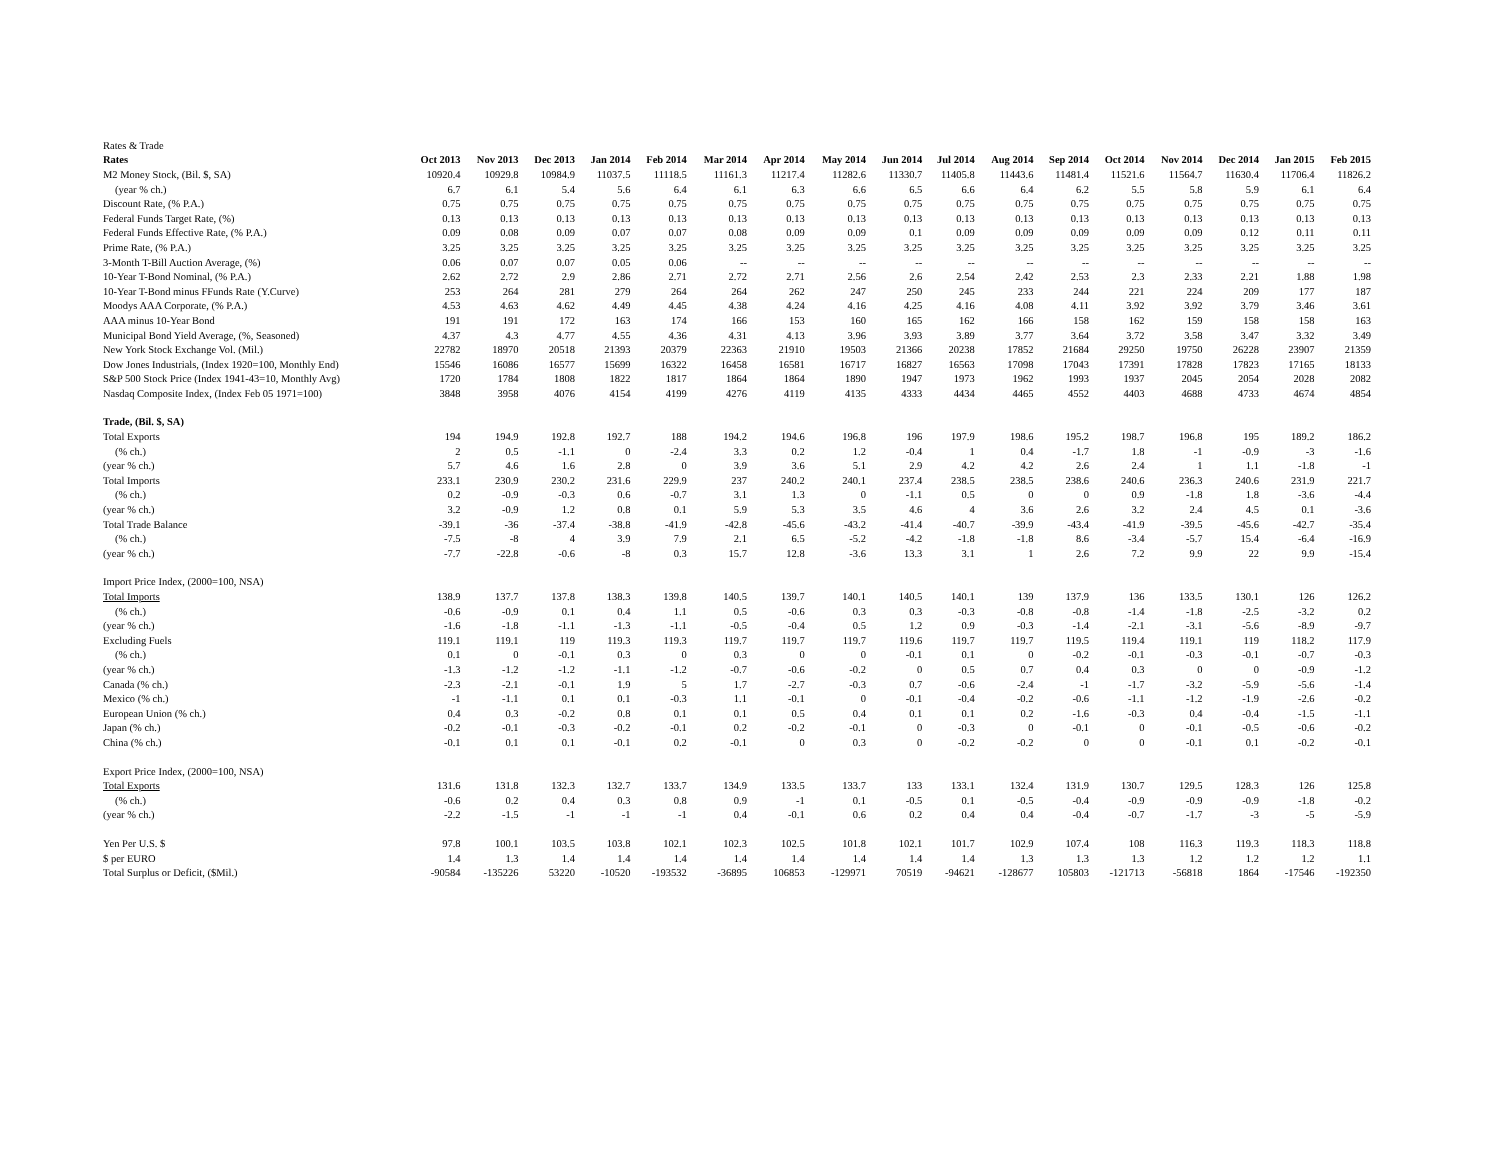| Rates & Trade | | | | | | | | | | | | | | | | | |
| Rates | Oct 2013 | Nov 2013 | Dec 2013 | Jan 2014 | Feb 2014 | Mar 2014 | Apr 2014 | May 2014 | Jun 2014 | Jul 2014 | Aug 2014 | Sep 2014 | Oct 2014 | Nov 2014 | Dec 2014 | Jan 2015 | Feb 2015 |
| M2 Money Stock, (Bil. $, SA) | 10920.4 | 10929.8 | 10984.9 | 11037.5 | 11118.5 | 11161.3 | 11217.4 | 11282.6 | 11330.7 | 11405.8 | 11443.6 | 11481.4 | 11521.6 | 11564.7 | 11630.4 | 11706.4 | 11826.2 |
| (year % ch.) | 6.7 | 6.1 | 5.4 | 5.6 | 6.4 | 6.1 | 6.3 | 6.6 | 6.5 | 6.6 | 6.4 | 6.2 | 5.5 | 5.8 | 5.9 | 6.1 | 6.4 |
| Discount Rate, (% P.A.) | 0.75 | 0.75 | 0.75 | 0.75 | 0.75 | 0.75 | 0.75 | 0.75 | 0.75 | 0.75 | 0.75 | 0.75 | 0.75 | 0.75 | 0.75 | 0.75 | 0.75 |
| Federal Funds Target Rate, (%) | 0.13 | 0.13 | 0.13 | 0.13 | 0.13 | 0.13 | 0.13 | 0.13 | 0.13 | 0.13 | 0.13 | 0.13 | 0.13 | 0.13 | 0.13 | 0.13 | 0.13 |
| Federal Funds Effective Rate, (% P.A.) | 0.09 | 0.08 | 0.09 | 0.07 | 0.07 | 0.08 | 0.09 | 0.09 | 0.1 | 0.09 | 0.09 | 0.09 | 0.09 | 0.09 | 0.12 | 0.11 | 0.11 |
| Prime Rate, (% P.A.) | 3.25 | 3.25 | 3.25 | 3.25 | 3.25 | 3.25 | 3.25 | 3.25 | 3.25 | 3.25 | 3.25 | 3.25 | 3.25 | 3.25 | 3.25 | 3.25 | 3.25 |
| 3-Month T-Bill Auction Average, (%) | 0.06 | 0.07 | 0.07 | 0.05 | 0.06 | -- | -- | -- | -- | -- | -- | -- | -- | -- | -- | -- | -- |
| 10-Year T-Bond Nominal, (% P.A.) | 2.62 | 2.72 | 2.9 | 2.86 | 2.71 | 2.72 | 2.71 | 2.56 | 2.6 | 2.54 | 2.42 | 2.53 | 2.3 | 2.33 | 2.21 | 1.88 | 1.98 |
| 10-Year T-Bond minus FFunds Rate (Y.Curve) | 253 | 264 | 281 | 279 | 264 | 264 | 262 | 247 | 250 | 245 | 233 | 244 | 221 | 224 | 209 | 177 | 187 |
| Moodys AAA Corporate, (% P.A.) | 4.53 | 4.63 | 4.62 | 4.49 | 4.45 | 4.38 | 4.24 | 4.16 | 4.25 | 4.16 | 4.08 | 4.11 | 3.92 | 3.92 | 3.79 | 3.46 | 3.61 |
| AAA minus 10-Year Bond | 191 | 191 | 172 | 163 | 174 | 166 | 153 | 160 | 165 | 162 | 166 | 158 | 162 | 159 | 158 | 158 | 163 |
| Municipal Bond Yield Average, (%, Seasoned) | 4.37 | 4.3 | 4.77 | 4.55 | 4.36 | 4.31 | 4.13 | 3.96 | 3.93 | 3.89 | 3.77 | 3.64 | 3.72 | 3.58 | 3.47 | 3.32 | 3.49 |
| New York Stock Exchange Vol. (Mil.) | 22782 | 18970 | 20518 | 21393 | 20379 | 22363 | 21910 | 19503 | 21366 | 20238 | 17852 | 21684 | 29250 | 19750 | 26228 | 23907 | 21359 |
| Dow Jones Industrials, (Index 1920=100, Monthly End) | 15546 | 16086 | 16577 | 15699 | 16322 | 16458 | 16581 | 16717 | 16827 | 16563 | 17098 | 17043 | 17391 | 17828 | 17823 | 17165 | 18133 |
| S&P 500 Stock Price (Index 1941-43=10, Monthly Avg) | 1720 | 1784 | 1808 | 1822 | 1817 | 1864 | 1864 | 1890 | 1947 | 1973 | 1962 | 1993 | 1937 | 2045 | 2054 | 2028 | 2082 |
| Nasdaq Composite Index, (Index Feb 05 1971=100) | 3848 | 3958 | 4076 | 4154 | 4199 | 4276 | 4119 | 4135 | 4333 | 4434 | 4465 | 4552 | 4403 | 4688 | 4733 | 4674 | 4854 |
| Trade, (Bil. $, SA) | | | | | | | | | | | | | | | | | |
| Total Exports | 194 | 194.9 | 192.8 | 192.7 | 188 | 194.2 | 194.6 | 196.8 | 196 | 197.9 | 198.6 | 195.2 | 198.7 | 196.8 | 195 | 189.2 | 186.2 |
| (% ch.) | 2 | 0.5 | -1.1 | 0 | -2.4 | 3.3 | 0.2 | 1.2 | -0.4 | 1 | 0.4 | -1.7 | 1.8 | -1 | -0.9 | -3 | -1.6 |
| (year % ch.) | 5.7 | 4.6 | 1.6 | 2.8 | 0 | 3.9 | 3.6 | 5.1 | 2.9 | 4.2 | 4.2 | 2.6 | 2.4 | 1 | 1.1 | -1.8 | -1 |
| Total Imports | 233.1 | 230.9 | 230.2 | 231.6 | 229.9 | 237 | 240.2 | 240.1 | 237.4 | 238.5 | 238.5 | 238.6 | 240.6 | 236.3 | 240.6 | 231.9 | 221.7 |
| (% ch.) | 0.2 | -0.9 | -0.3 | 0.6 | -0.7 | 3.1 | 1.3 | 0 | -1.1 | 0.5 | 0 | 0 | 0.9 | -1.8 | 1.8 | -3.6 | -4.4 |
| (year % ch.) | 3.2 | -0.9 | 1.2 | 0.8 | 0.1 | 5.9 | 5.3 | 3.5 | 4.6 | 4 | 3.6 | 2.6 | 3.2 | 2.4 | 4.5 | 0.1 | -3.6 |
| Total Trade Balance | -39.1 | -36 | -37.4 | -38.8 | -41.9 | -42.8 | -45.6 | -43.2 | -41.4 | -40.7 | -39.9 | -43.4 | -41.9 | -39.5 | -45.6 | -42.7 | -35.4 |
| (% ch.) | -7.5 | -8 | 4 | 3.9 | 7.9 | 2.1 | 6.5 | -5.2 | -4.2 | -1.8 | -1.8 | 8.6 | -3.4 | -5.7 | 15.4 | -6.4 | -16.9 |
| (year % ch.) | -7.7 | -22.8 | -0.6 | -8 | 0.3 | 15.7 | 12.8 | -3.6 | 13.3 | 3.1 | 1 | 2.6 | 7.2 | 9.9 | 22 | 9.9 | -15.4 |
| Import Price Index, (2000=100, NSA) | | | | | | | | | | | | | | | | | |
| Total Imports | 138.9 | 137.7 | 137.8 | 138.3 | 139.8 | 140.5 | 139.7 | 140.1 | 140.5 | 140.1 | 139 | 137.9 | 136 | 133.5 | 130.1 | 126 | 126.2 |
| (% ch.) | -0.6 | -0.9 | 0.1 | 0.4 | 1.1 | 0.5 | -0.6 | 0.3 | 0.3 | -0.3 | -0.8 | -0.8 | -1.4 | -1.8 | -2.5 | -3.2 | 0.2 |
| (year % ch.) | -1.6 | -1.8 | -1.1 | -1.3 | -1.1 | -0.5 | -0.4 | 0.5 | 1.2 | 0.9 | -0.3 | -1.4 | -2.1 | -3.1 | -5.6 | -8.9 | -9.7 |
| Excluding Fuels | 119.1 | 119.1 | 119 | 119.3 | 119.3 | 119.7 | 119.7 | 119.7 | 119.6 | 119.7 | 119.7 | 119.5 | 119.4 | 119.1 | 119 | 118.2 | 117.9 |
| (% ch.) | 0.1 | 0 | -0.1 | 0.3 | 0 | 0.3 | 0 | 0 | -0.1 | 0.1 | 0 | -0.2 | -0.1 | -0.3 | -0.1 | -0.7 | -0.3 |
| (year % ch.) | -1.3 | -1.2 | -1.2 | -1.1 | -1.2 | -0.7 | -0.6 | -0.2 | 0 | 0.5 | 0.7 | 0.4 | 0.3 | 0 | 0 | -0.9 | -1.2 |
| Canada (% ch.) | -2.3 | -2.1 | -0.1 | 1.9 | 5 | 1.7 | -2.7 | -0.3 | 0.7 | -0.6 | -2.4 | -1 | -1.7 | -3.2 | -5.9 | -5.6 | -1.4 |
| Mexico (% ch.) | -1 | -1.1 | 0.1 | 0.1 | -0.3 | 1.1 | -0.1 | 0 | -0.1 | -0.4 | -0.2 | -0.6 | -1.1 | -1.2 | -1.9 | -2.6 | -0.2 |
| European Union (% ch.) | 0.4 | 0.3 | -0.2 | 0.8 | 0.1 | 0.1 | 0.5 | 0.4 | 0.1 | 0.1 | 0.2 | -1.6 | -0.3 | 0.4 | -0.4 | -1.5 | -1.1 |
| Japan (% ch.) | -0.2 | -0.1 | -0.3 | -0.2 | -0.1 | 0.2 | -0.2 | -0.1 | 0 | -0.3 | 0 | -0.1 | 0 | -0.1 | -0.5 | -0.6 | -0.2 |
| China (% ch.) | -0.1 | 0.1 | 0.1 | -0.1 | 0.2 | -0.1 | 0 | 0.3 | 0 | -0.2 | -0.2 | 0 | 0 | -0.1 | 0.1 | -0.2 | -0.1 |
| Export Price Index, (2000=100, NSA) | | | | | | | | | | | | | | | | | |
| Total Exports | 131.6 | 131.8 | 132.3 | 132.7 | 133.7 | 134.9 | 133.5 | 133.7 | 133 | 133.1 | 132.4 | 131.9 | 130.7 | 129.5 | 128.3 | 126 | 125.8 |
| (% ch.) | -0.6 | 0.2 | 0.4 | 0.3 | 0.8 | 0.9 | -1 | 0.1 | -0.5 | 0.1 | -0.5 | -0.4 | -0.9 | -0.9 | -0.9 | -1.8 | -0.2 |
| (year % ch.) | -2.2 | -1.5 | -1 | -1 | -1 | 0.4 | -0.1 | 0.6 | 0.2 | 0.4 | 0.4 | -0.4 | -0.7 | -1.7 | -3 | -5 | -5.9 |
| Yen Per U.S. $ | 97.8 | 100.1 | 103.5 | 103.8 | 102.1 | 102.3 | 102.5 | 101.8 | 102.1 | 101.7 | 102.9 | 107.4 | 108 | 116.3 | 119.3 | 118.3 | 118.8 |
| $ per EURO | 1.4 | 1.3 | 1.4 | 1.4 | 1.4 | 1.4 | 1.4 | 1.4 | 1.4 | 1.4 | 1.3 | 1.3 | 1.3 | 1.2 | 1.2 | 1.2 | 1.1 |
| Total Surplus or Deficit, ($Mil.) | -90584 | -135226 | 53220 | -10520 | -193532 | -36895 | 106853 | -129971 | 70519 | -94621 | -128677 | 105803 | -121713 | -56818 | 1864 | -17546 | -192350 |